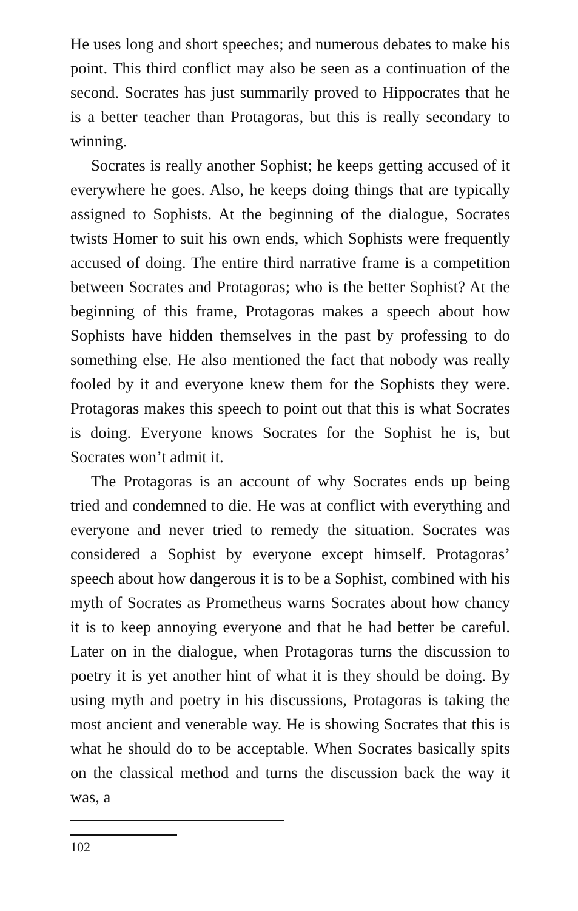He uses long and short speeches; and numerous debates to make his point. This third conflict may also be seen as a continuation of the second. Socrates has just summarily proved to Hippocrates that he is a better teacher than Protagoras, but this is really secondary to winning.
Socrates is really another Sophist; he keeps getting accused of it everywhere he goes. Also, he keeps doing things that are typically assigned to Sophists. At the beginning of the dialogue, Socrates twists Homer to suit his own ends, which Sophists were frequently accused of doing. The entire third narrative frame is a competition between Socrates and Protagoras; who is the better Sophist? At the beginning of this frame, Protagoras makes a speech about how Sophists have hidden themselves in the past by professing to do something else. He also mentioned the fact that nobody was really fooled by it and everyone knew them for the Sophists they were. Protagoras makes this speech to point out that this is what Socrates is doing. Everyone knows Socrates for the Sophist he is, but Socrates won’t admit it.
The Protagoras is an account of why Socrates ends up being tried and condemned to die. He was at conflict with everything and everyone and never tried to remedy the situation. Socrates was considered a Sophist by everyone except himself. Protagoras’ speech about how dangerous it is to be a Sophist, combined with his myth of Socrates as Prometheus warns Socrates about how chancy it is to keep annoying everyone and that he had better be careful. Later on in the dialogue, when Protagoras turns the discussion to poetry it is yet another hint of what it is they should be doing. By using myth and poetry in his discussions, Protagoras is taking the most ancient and venerable way. He is showing Socrates that this is what he should do to be acceptable. When Socrates basically spits on the classical method and turns the discussion back the way it was, a
102